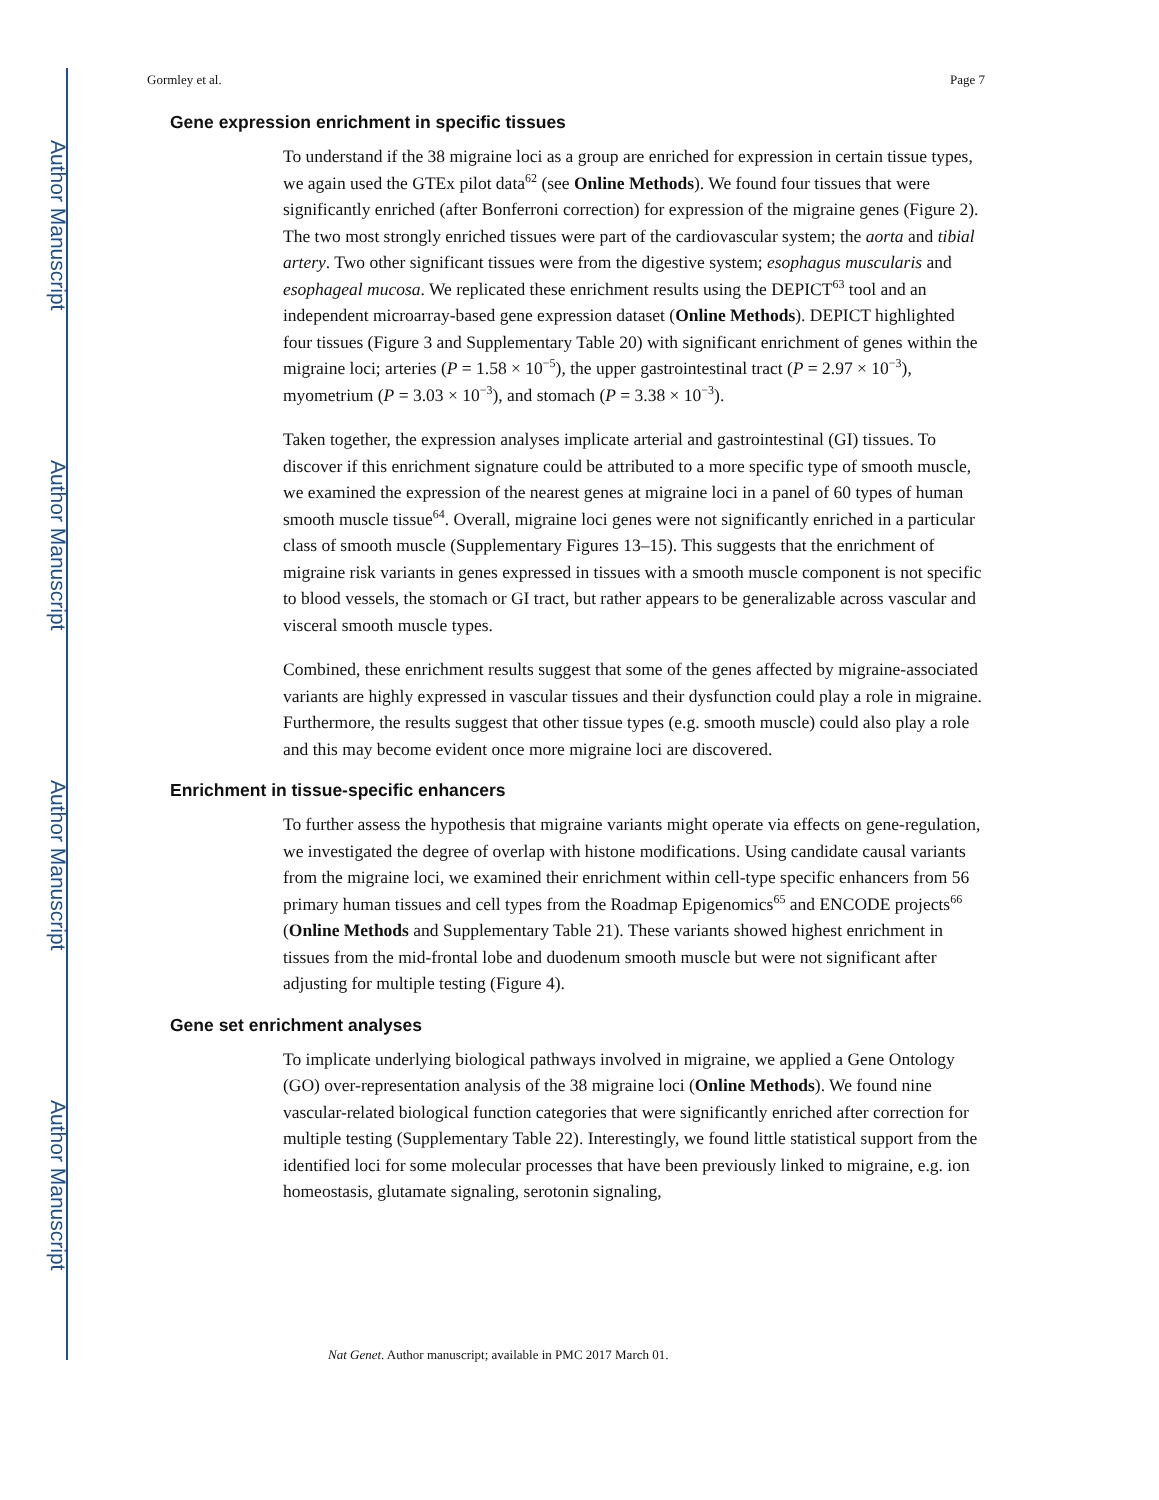Author Manuscript
Author Manuscript
Author Manuscript
Author Manuscript
Gormley et al. Page 7
Gene expression enrichment in specific tissues
To understand if the 38 migraine loci as a group are enriched for expression in certain tissue types, we again used the GTEx pilot data<sup>62</sup> (see Online Methods). We found four tissues that were significantly enriched (after Bonferroni correction) for expression of the migraine genes (Figure 2). The two most strongly enriched tissues were part of the cardiovascular system; the aorta and tibial artery. Two other significant tissues were from the digestive system; esophagus muscularis and esophageal mucosa. We replicated these enrichment results using the DEPICT<sup>63</sup> tool and an independent microarray-based gene expression dataset (Online Methods). DEPICT highlighted four tissues (Figure 3 and Supplementary Table 20) with significant enrichment of genes within the migraine loci; arteries (P = 1.58 × 10<sup>−5</sup>), the upper gastrointestinal tract (P = 2.97 × 10<sup>−3</sup>), myometrium (P = 3.03 × 10<sup>−3</sup>), and stomach (P = 3.38 × 10<sup>−3</sup>).
Taken together, the expression analyses implicate arterial and gastrointestinal (GI) tissues. To discover if this enrichment signature could be attributed to a more specific type of smooth muscle, we examined the expression of the nearest genes at migraine loci in a panel of 60 types of human smooth muscle tissue<sup>64</sup>. Overall, migraine loci genes were not significantly enriched in a particular class of smooth muscle (Supplementary Figures 13–15). This suggests that the enrichment of migraine risk variants in genes expressed in tissues with a smooth muscle component is not specific to blood vessels, the stomach or GI tract, but rather appears to be generalizable across vascular and visceral smooth muscle types.
Combined, these enrichment results suggest that some of the genes affected by migraine-associated variants are highly expressed in vascular tissues and their dysfunction could play a role in migraine. Furthermore, the results suggest that other tissue types (e.g. smooth muscle) could also play a role and this may become evident once more migraine loci are discovered.
Enrichment in tissue-specific enhancers
To further assess the hypothesis that migraine variants might operate via effects on gene-regulation, we investigated the degree of overlap with histone modifications. Using candidate causal variants from the migraine loci, we examined their enrichment within cell-type specific enhancers from 56 primary human tissues and cell types from the Roadmap Epigenomics<sup>65</sup> and ENCODE projects<sup>66</sup> (Online Methods and Supplementary Table 21). These variants showed highest enrichment in tissues from the mid-frontal lobe and duodenum smooth muscle but were not significant after adjusting for multiple testing (Figure 4).
Gene set enrichment analyses
To implicate underlying biological pathways involved in migraine, we applied a Gene Ontology (GO) over-representation analysis of the 38 migraine loci (Online Methods). We found nine vascular-related biological function categories that were significantly enriched after correction for multiple testing (Supplementary Table 22). Interestingly, we found little statistical support from the identified loci for some molecular processes that have been previously linked to migraine, e.g. ion homeostasis, glutamate signaling, serotonin signaling,
Nat Genet. Author manuscript; available in PMC 2017 March 01.